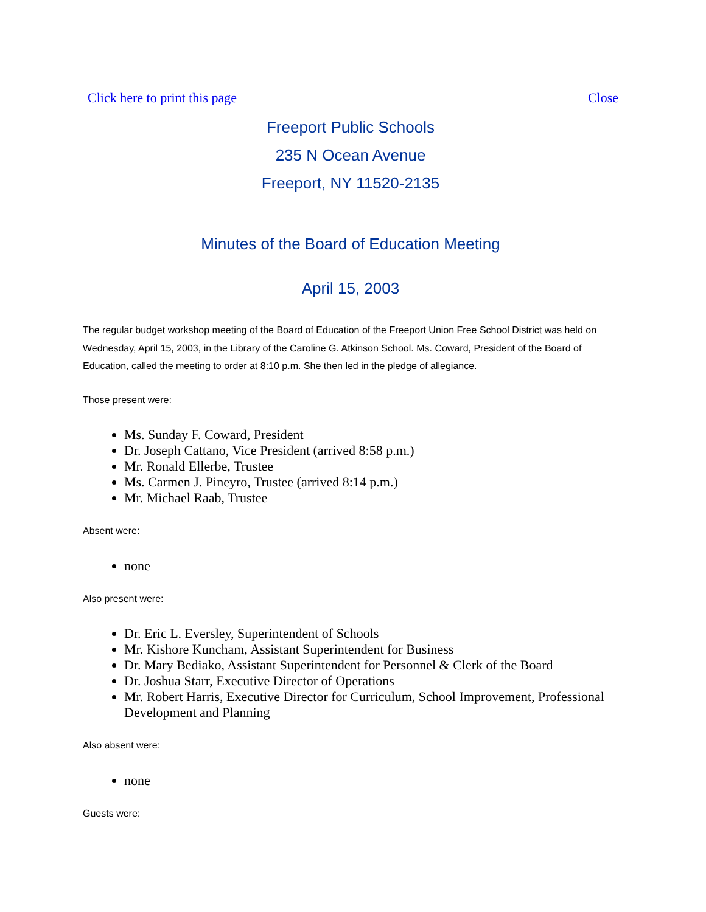Click here to print this page Close
Freeport Public Schools
235 N Ocean Avenue
Freeport, NY 11520-2135
Minutes of the Board of Education Meeting
April 15, 2003
The regular budget workshop meeting of the Board of Education of the Freeport Union Free School District was held on Wednesday, April 15, 2003, in the Library of the Caroline G. Atkinson School. Ms. Coward, President of the Board of Education, called the meeting to order at 8:10 p.m. She then led in the pledge of allegiance.
Those present were:
Ms. Sunday F. Coward, President
Dr. Joseph Cattano, Vice President (arrived 8:58 p.m.)
Mr. Ronald Ellerbe, Trustee
Ms. Carmen J. Pineyro, Trustee (arrived 8:14 p.m.)
Mr. Michael Raab, Trustee
Absent were:
none
Also present were:
Dr. Eric L. Eversley, Superintendent of Schools
Mr. Kishore Kuncham, Assistant Superintendent for Business
Dr. Mary Bediako, Assistant Superintendent for Personnel & Clerk of the Board
Dr. Joshua Starr, Executive Director of Operations
Mr. Robert Harris, Executive Director for Curriculum, School Improvement, Professional Development and Planning
Also absent were:
none
Guests were: